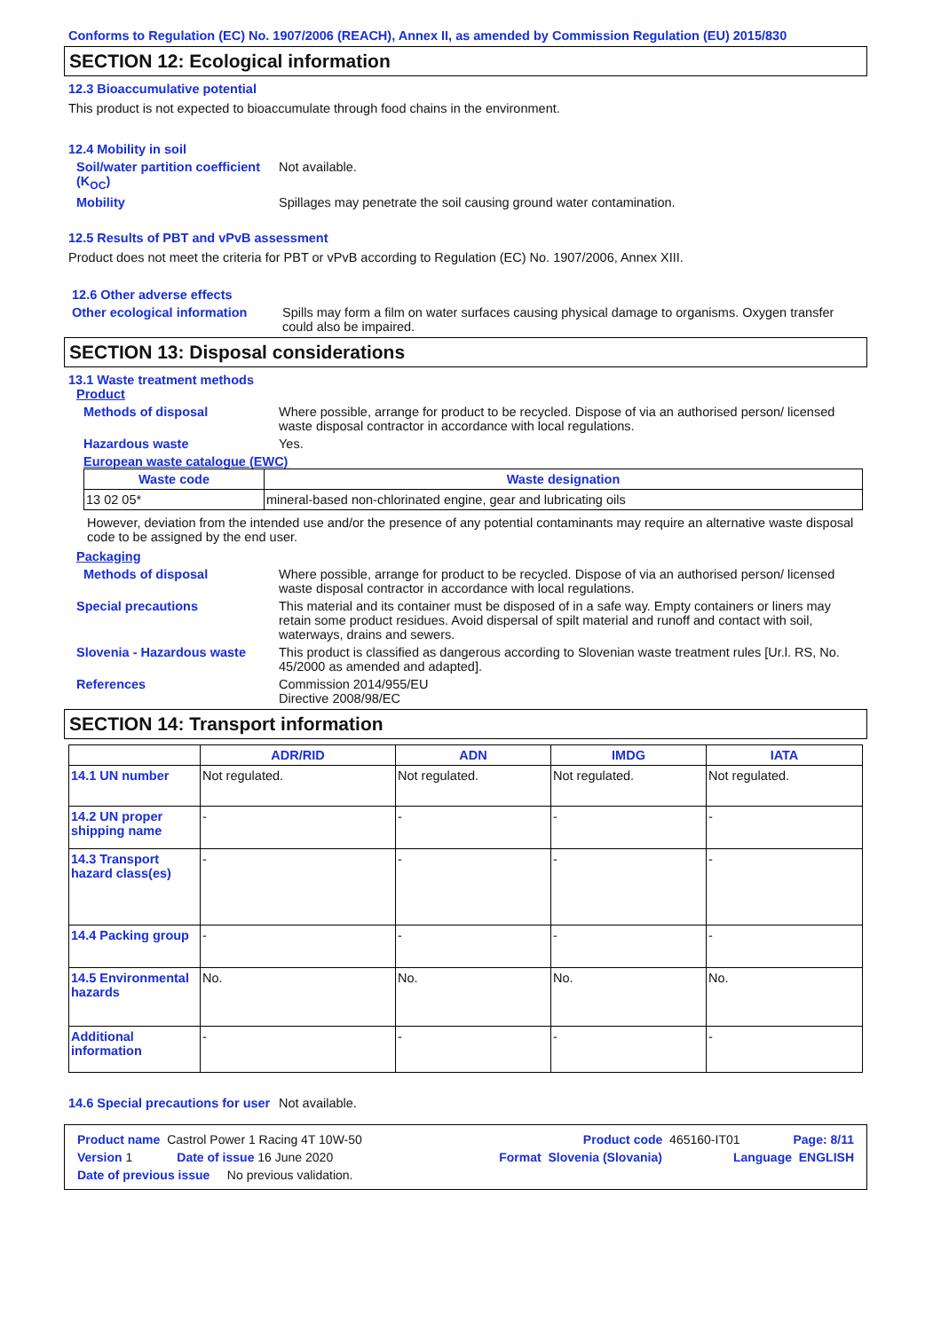Conforms to Regulation (EC) No. 1907/2006 (REACH), Annex II, as amended by Commission Regulation (EU) 2015/830
SECTION 12: Ecological information
12.3 Bioaccumulative potential
This product is not expected to bioaccumulate through food chains in the environment.
12.4 Mobility in soil
Soil/water partition coefficient (K<sub>OC</sub>)
Not available.
Mobility Spillages may penetrate the soil causing ground water contamination.
12.5 Results of PBT and vPvB assessment
Product does not meet the criteria for PBT or vPvB according to Regulation (EC) No. 1907/2006, Annex XIII.
12.6 Other adverse effects
Other ecological information
Spills may form a film on water surfaces causing physical damage to organisms. Oxygen transfer could also be impaired.
SECTION 13: Disposal considerations
13.1 Waste treatment methods
Product
Methods of disposal Where possible, arrange for product to be recycled. Dispose of via an authorised person/ licensed waste disposal contractor in accordance with local regulations.
Hazardous waste Yes.
European waste catalogue (EWC)
| Waste code | Waste designation |
| --- | --- |
| 13 02 05* | mineral-based non-chlorinated engine, gear and lubricating oils |
However, deviation from the intended use and/or the presence of any potential contaminants may require an alternative waste disposal code to be assigned by the end user.
Packaging
Methods of disposal Where possible, arrange for product to be recycled. Dispose of via an authorised person/ licensed waste disposal contractor in accordance with local regulations.
Special precautions This material and its container must be disposed of in a safe way. Empty containers or liners may retain some product residues. Avoid dispersal of spilt material and runoff and contact with soil, waterways, drains and sewers.
Slovenia - Hazardous waste This product is classified as dangerous according to Slovenian waste treatment rules [Ur.l. RS, No. 45/2000 as amended and adapted].
References Commission 2014/955/EU
Directive 2008/98/EC
SECTION 14: Transport information
| | ADR/RID | ADN | IMDG | IATA |
| --- | --- | --- | --- | --- |
| 14.1 UN number | Not regulated. | Not regulated. | Not regulated. | Not regulated. |
| 14.2 UN proper shipping name | - | - | - | - |
| 14.3 Transport hazard class(es) | - | - | - | - |
| 14.4 Packing group | - | - | - | - |
| 14.5 Environmental hazards | No. | No. | No. | No. |
| Additional information | - | - | - | - |
14.6 Special precautions for user
Not available.
Product name Castrol Power 1 Racing 4T 10W-50 Product code 465160-IT01 Page: 8/11
Version 1 Date of issue 16 June 2020 Format Slovenia (Slovania) Language ENGLISH
Date of previous issue No previous validation.